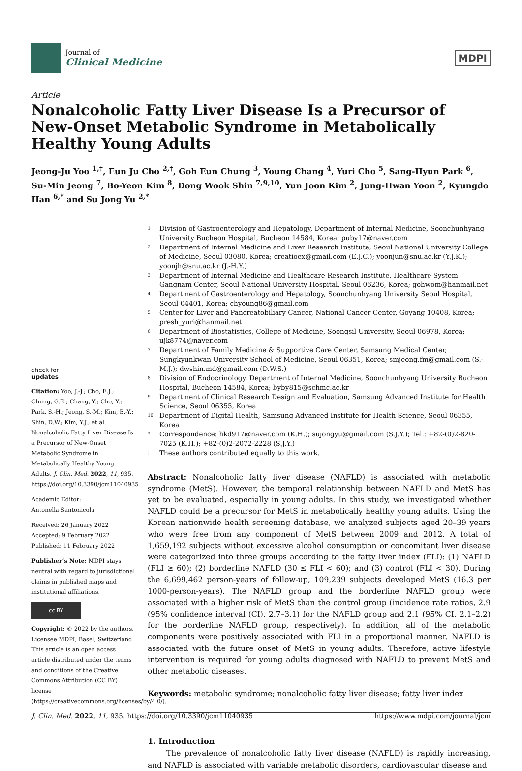Journal of
Clinical Medicine
MDPI
Article
Nonalcoholic Fatty Liver Disease Is a Precursor of New-Onset Metabolic Syndrome in Metabolically Healthy Young Adults
Jeong-Ju Yoo <sup>1,†</sup>, Eun Ju Cho <sup>2,†</sup>, Goh Eun Chung <sup>3</sup>, Young Chang <sup>4</sup>, Yuri Cho <sup>5</sup>, Sang-Hyun Park <sup>6</sup>, Su-Min Jeong <sup>7</sup>, Bo-Yeon Kim <sup>8</sup>, Dong Wook Shin <sup>7,9,10</sup>, Yun Joon Kim <sup>2</sup>, Jung-Hwan Yoon <sup>2</sup>, Kyungdo Han <sup>6,*</sup> and Su Jong Yu <sup>2,*</sup>
check for
updates
Citation: Yoo, J.-J.; Cho, E.J.; Chung, G.E.; Chang, Y.; Cho, Y.; Park, S.-H.; Jeong, S.-M.; Kim, B.-Y.; Shin, D.W.; Kim, Y.J.; et al. Nonalcoholic Fatty Liver Disease Is a Precursor of New-Onset Metabolic Syndrome in Metabolically Healthy Young Adults. J. Clin. Med. 2022, 11, 935. https://doi.org/10.3390/jcm11040935
Academic Editor:
Antonella Santonicola
Received: 26 January 2022
Accepted: 9 February 2022
Published: 11 February 2022
Publisher’s Note: MDPI stays neutral with regard to jurisdictional claims in published maps and institutional affiliations.
cc BY
Copyright: © 2022 by the authors. Licensee MDPI, Basel, Switzerland. This article is an open access article distributed under the terms and conditions of the Creative Commons Attribution (CC BY) license (https://creativecommons.org/licenses/by/4.0/).
1 Division of Gastroenterology and Hepatology, Department of Internal Medicine, Soonchunhyang University Bucheon Hospital, Bucheon 14584, Korea; puby17@naver.com
2 Department of Internal Medicine and Liver Research Institute, Seoul National University College of Medicine, Seoul 03080, Korea; creatioex@gmail.com (E.J.C.); yoonjun@snu.ac.kr (Y.J.K.); yoonjh@snu.ac.kr (J.-H.Y.)
3 Department of Internal Medicine and Healthcare Research Institute, Healthcare System Gangnam Center, Seoul National University Hospital, Seoul 06236, Korea; gohwom@hanmail.net
4 Department of Gastroenterology and Hepatology, Soonchunhyang University Seoul Hospital, Seoul 04401, Korea; chyoung86@gmail.com
5 Center for Liver and Pancreatobiliary Cancer, National Cancer Center, Goyang 10408, Korea; presh_yuri@hanmail.net
6 Department of Biostatistics, College of Medicine, Soongsil University, Seoul 06978, Korea; ujk8774@naver.com
7 Department of Family Medicine & Supportive Care Center, Samsung Medical Center, Sungkyunkwan University School of Medicine, Seoul 06351, Korea; smjeong.fm@gmail.com (S.-M.J.); dwshin.md@gmail.com (D.W.S.)
8 Division of Endocrinology, Department of Internal Medicine, Soonchunhyang University Bucheon Hospital, Bucheon 14584, Korea; byby815@schmc.ac.kr
9 Department of Clinical Research Design and Evaluation, Samsung Advanced Institute for Health Science, Seoul 06355, Korea
10 Department of Digital Health, Samsung Advanced Institute for Health Science, Seoul 06355, Korea
* Correspondence: hkd917@naver.com (K.H.); sujongyu@gmail.com (S.J.Y.); Tel.: +82-(0)2-820-7025 (K.H.); +82-(0)2-2072-2228 (S.J.Y.)
† These authors contributed equally to this work.
Abstract: Nonalcoholic fatty liver disease (NAFLD) is associated with metabolic syndrome (MetS). However, the temporal relationship between NAFLD and MetS has yet to be evaluated, especially in young adults. In this study, we investigated whether NAFLD could be a precursor for MetS in metabolically healthy young adults. Using the Korean nationwide health screening database, we analyzed subjects aged 20–39 years who were free from any component of MetS between 2009 and 2012. A total of 1,659,192 subjects without excessive alcohol consumption or concomitant liver disease were categorized into three groups according to the fatty liver index (FLI): (1) NAFLD (FLI ≥ 60); (2) borderline NAFLD (30 ≤ FLI < 60); and (3) control (FLI < 30). During the 6,699,462 person-years of follow-up, 109,239 subjects developed MetS (16.3 per 1000-person-years). The NAFLD group and the borderline NAFLD group were associated with a higher risk of MetS than the control group (incidence rate ratios, 2.9 (95% confidence interval (CI), 2.7–3.1) for the NAFLD group and 2.1 (95% CI, 2.1–2.2) for the borderline NAFLD group, respectively). In addition, all of the metabolic components were positively associated with FLI in a proportional manner. NAFLD is associated with the future onset of MetS in young adults. Therefore, active lifestyle intervention is required for young adults diagnosed with NAFLD to prevent MetS and other metabolic diseases.
Keywords: metabolic syndrome; nonalcoholic fatty liver disease; fatty liver index
1. Introduction
The prevalence of nonalcoholic fatty liver disease (NAFLD) is rapidly increasing, and NAFLD is associated with variable metabolic disorders, cardiovascular disease and
J. Clin. Med. 2022, 11, 935. https://doi.org/10.3390/jcm11040935 https://www.mdpi.com/journal/jcm